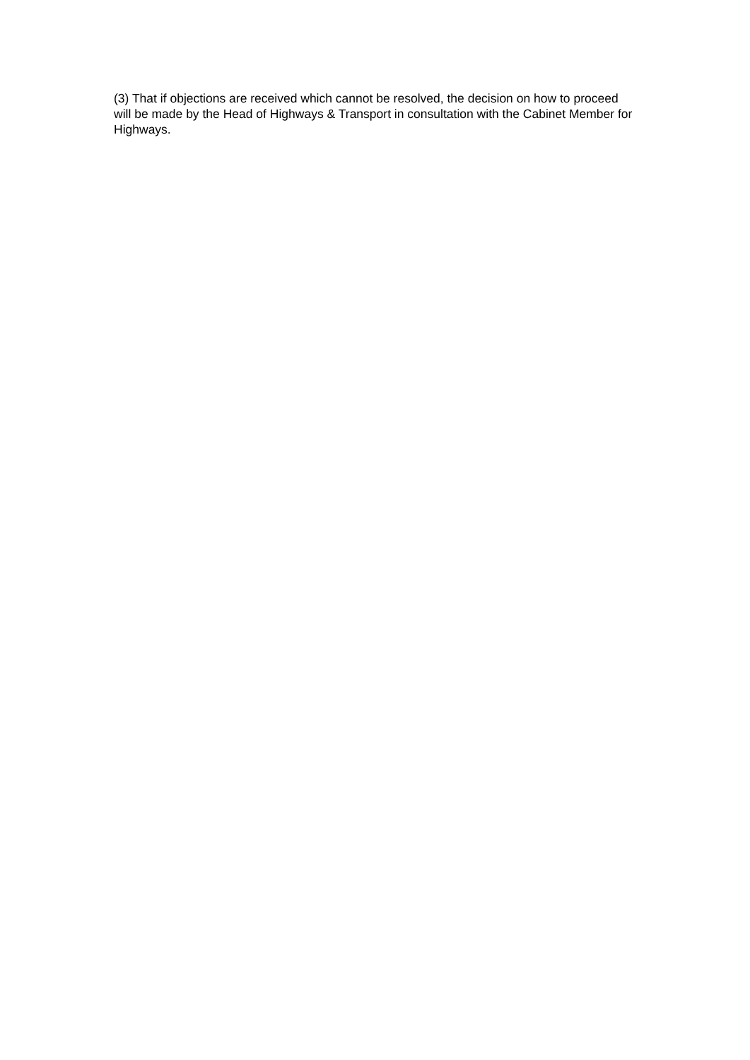(3) That if objections are received which cannot be resolved, the decision on how to proceed will be made by the Head of Highways & Transport in consultation with the Cabinet Member for Highways.